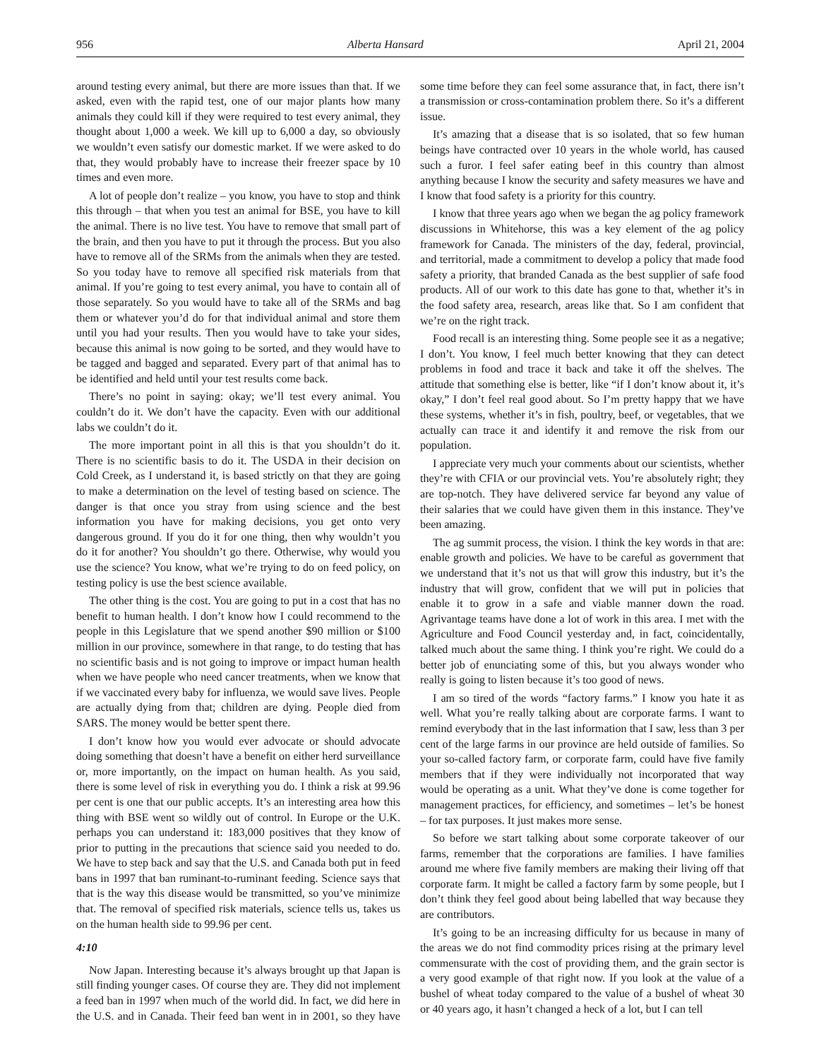956 Alberta Hansard April 21, 2004
around testing every animal, but there are more issues than that. If we asked, even with the rapid test, one of our major plants how many animals they could kill if they were required to test every animal, they thought about 1,000 a week. We kill up to 6,000 a day, so obviously we wouldn’t even satisfy our domestic market. If we were asked to do that, they would probably have to increase their freezer space by 10 times and even more.
A lot of people don’t realize – you know, you have to stop and think this through – that when you test an animal for BSE, you have to kill the animal. There is no live test. You have to remove that small part of the brain, and then you have to put it through the process. But you also have to remove all of the SRMs from the animals when they are tested. So you today have to remove all specified risk materials from that animal. If you’re going to test every animal, you have to contain all of those separately. So you would have to take all of the SRMs and bag them or whatever you’d do for that individual animal and store them until you had your results. Then you would have to take your sides, because this animal is now going to be sorted, and they would have to be tagged and bagged and separated. Every part of that animal has to be identified and held until your test results come back.
There’s no point in saying: okay; we’ll test every animal. You couldn’t do it. We don’t have the capacity. Even with our additional labs we couldn’t do it.
The more important point in all this is that you shouldn’t do it. There is no scientific basis to do it. The USDA in their decision on Cold Creek, as I understand it, is based strictly on that they are going to make a determination on the level of testing based on science. The danger is that once you stray from using science and the best information you have for making decisions, you get onto very dangerous ground. If you do it for one thing, then why wouldn’t you do it for another? You shouldn’t go there. Otherwise, why would you use the science? You know, what we’re trying to do on feed policy, on testing policy is use the best science available.
The other thing is the cost. You are going to put in a cost that has no benefit to human health. I don’t know how I could recommend to the people in this Legislature that we spend another $90 million or $100 million in our province, somewhere in that range, to do testing that has no scientific basis and is not going to improve or impact human health when we have people who need cancer treatments, when we know that if we vaccinated every baby for influenza, we would save lives. People are actually dying from that; children are dying. People died from SARS. The money would be better spent there.
I don’t know how you would ever advocate or should advocate doing something that doesn’t have a benefit on either herd surveillance or, more importantly, on the impact on human health. As you said, there is some level of risk in everything you do. I think a risk at 99.96 per cent is one that our public accepts. It’s an interesting area how this thing with BSE went so wildly out of control. In Europe or the U.K. perhaps you can understand it: 183,000 positives that they know of prior to putting in the precautions that science said you needed to do. We have to step back and say that the U.S. and Canada both put in feed bans in 1997 that ban ruminant-to-ruminant feeding. Science says that that is the way this disease would be transmitted, so you’ve minimize that. The removal of specified risk materials, science tells us, takes us on the human health side to 99.96 per cent.
4:10
Now Japan. Interesting because it’s always brought up that Japan is still finding younger cases. Of course they are. They did not implement a feed ban in 1997 when much of the world did. In fact, we did here in the U.S. and in Canada. Their feed ban went in in 2001, so they have some time before they can feel some assurance that, in fact, there isn’t a transmission or cross-contamination problem there. So it’s a different issue.
It’s amazing that a disease that is so isolated, that so few human beings have contracted over 10 years in the whole world, has caused such a furor. I feel safer eating beef in this country than almost anything because I know the security and safety measures we have and I know that food safety is a priority for this country.
I know that three years ago when we began the ag policy framework discussions in Whitehorse, this was a key element of the ag policy framework for Canada. The ministers of the day, federal, provincial, and territorial, made a commitment to develop a policy that made food safety a priority, that branded Canada as the best supplier of safe food products. All of our work to this date has gone to that, whether it’s in the food safety area, research, areas like that. So I am confident that we’re on the right track.
Food recall is an interesting thing. Some people see it as a negative; I don’t. You know, I feel much better knowing that they can detect problems in food and trace it back and take it off the shelves. The attitude that something else is better, like “if I don’t know about it, it’s okay,” I don’t feel real good about. So I’m pretty happy that we have these systems, whether it’s in fish, poultry, beef, or vegetables, that we actually can trace it and identify it and remove the risk from our population.
I appreciate very much your comments about our scientists, whether they’re with CFIA or our provincial vets. You’re absolutely right; they are top-notch. They have delivered service far beyond any value of their salaries that we could have given them in this instance. They’ve been amazing.
The ag summit process, the vision. I think the key words in that are: enable growth and policies. We have to be careful as government that we understand that it’s not us that will grow this industry, but it’s the industry that will grow, confident that we will put in policies that enable it to grow in a safe and viable manner down the road. Agrivantage teams have done a lot of work in this area. I met with the Agriculture and Food Council yesterday and, in fact, coincidentally, talked much about the same thing. I think you’re right. We could do a better job of enunciating some of this, but you always wonder who really is going to listen because it’s too good of news.
I am so tired of the words “factory farms.” I know you hate it as well. What you’re really talking about are corporate farms. I want to remind everybody that in the last information that I saw, less than 3 per cent of the large farms in our province are held outside of families. So your so-called factory farm, or corporate farm, could have five family members that if they were individually not incorporated that way would be operating as a unit. What they’ve done is come together for management practices, for efficiency, and sometimes – let’s be honest – for tax purposes. It just makes more sense.
So before we start talking about some corporate takeover of our farms, remember that the corporations are families. I have families around me where five family members are making their living off that corporate farm. It might be called a factory farm by some people, but I don’t think they feel good about being labelled that way because they are contributors.
It’s going to be an increasing difficulty for us because in many of the areas we do not find commodity prices rising at the primary level commensurate with the cost of providing them, and the grain sector is a very good example of that right now. If you look at the value of a bushel of wheat today compared to the value of a bushel of wheat 30 or 40 years ago, it hasn’t changed a heck of a lot, but I can tell